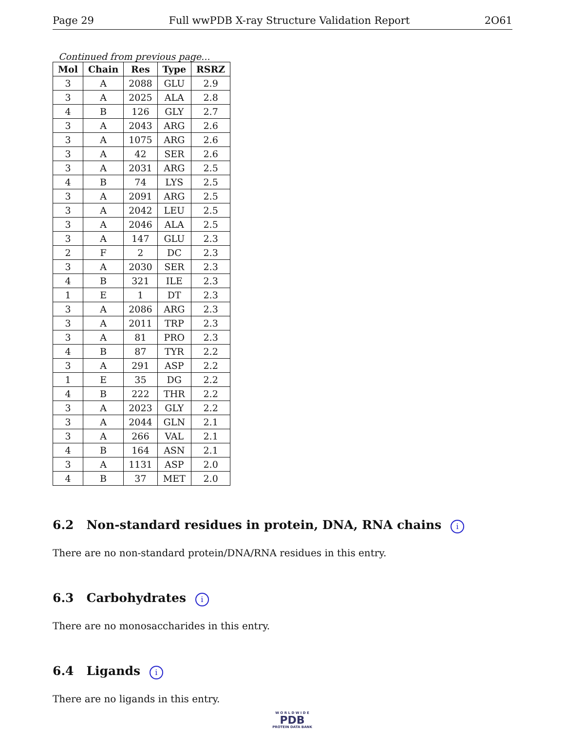Page 29 Full wwPDB X-ray Structure Validation Report 2O61
Continued from previous page...
| Mol | Chain | Res | Type | RSRZ |
| --- | --- | --- | --- | --- |
| 3 | A | 2088 | GLU | 2.9 |
| 3 | A | 2025 | ALA | 2.8 |
| 4 | B | 126 | GLY | 2.7 |
| 3 | A | 2043 | ARG | 2.6 |
| 3 | A | 1075 | ARG | 2.6 |
| 3 | A | 42 | SER | 2.6 |
| 3 | A | 2031 | ARG | 2.5 |
| 4 | B | 74 | LYS | 2.5 |
| 3 | A | 2091 | ARG | 2.5 |
| 3 | A | 2042 | LEU | 2.5 |
| 3 | A | 2046 | ALA | 2.5 |
| 3 | A | 147 | GLU | 2.3 |
| 2 | F | 2 | DC | 2.3 |
| 3 | A | 2030 | SER | 2.3 |
| 4 | B | 321 | ILE | 2.3 |
| 1 | E | 1 | DT | 2.3 |
| 3 | A | 2086 | ARG | 2.3 |
| 3 | A | 2011 | TRP | 2.3 |
| 3 | A | 81 | PRO | 2.3 |
| 4 | B | 87 | TYR | 2.2 |
| 3 | A | 291 | ASP | 2.2 |
| 1 | E | 35 | DG | 2.2 |
| 4 | B | 222 | THR | 2.2 |
| 3 | A | 2023 | GLY | 2.2 |
| 3 | A | 2044 | GLN | 2.1 |
| 3 | A | 266 | VAL | 2.1 |
| 4 | B | 164 | ASN | 2.1 |
| 3 | A | 1131 | ASP | 2.0 |
| 4 | B | 37 | MET | 2.0 |
6.2 Non-standard residues in protein, DNA, RNA chains i
There are no non-standard protein/DNA/RNA residues in this entry.
6.3 Carbohydrates i
There are no monosaccharides in this entry.
6.4 Ligands i
There are no ligands in this entry.
W O R L D W I D E
PDB
PROTEIN DATA BANK